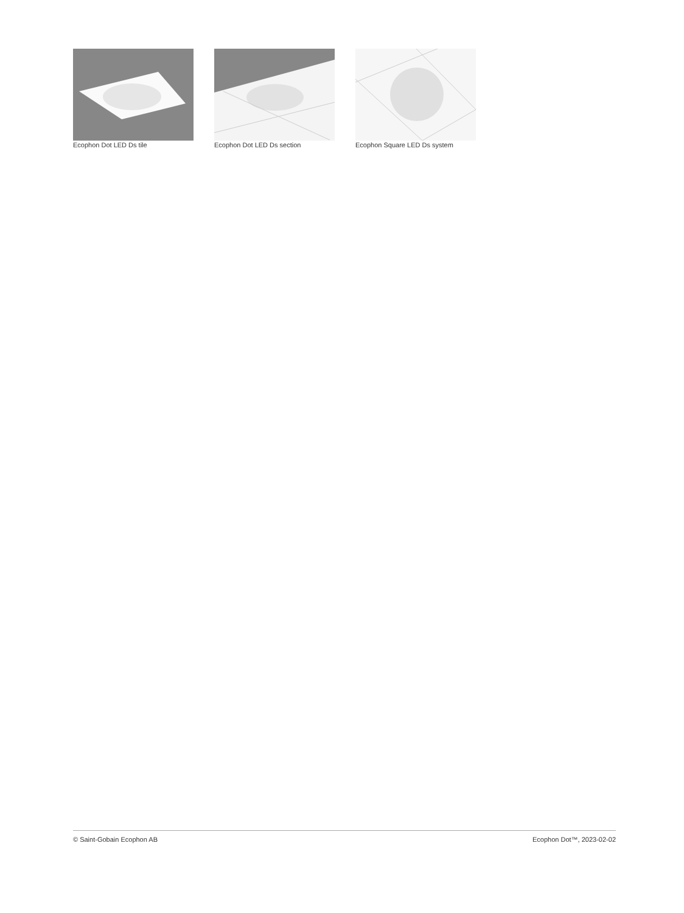Ecophon Dot LED Ds tile
Ecophon Dot LED Ds section
Ecophon Square LED Ds system
© Saint-Gobain Ecophon AB Ecophon Dot™, 2023-02-02